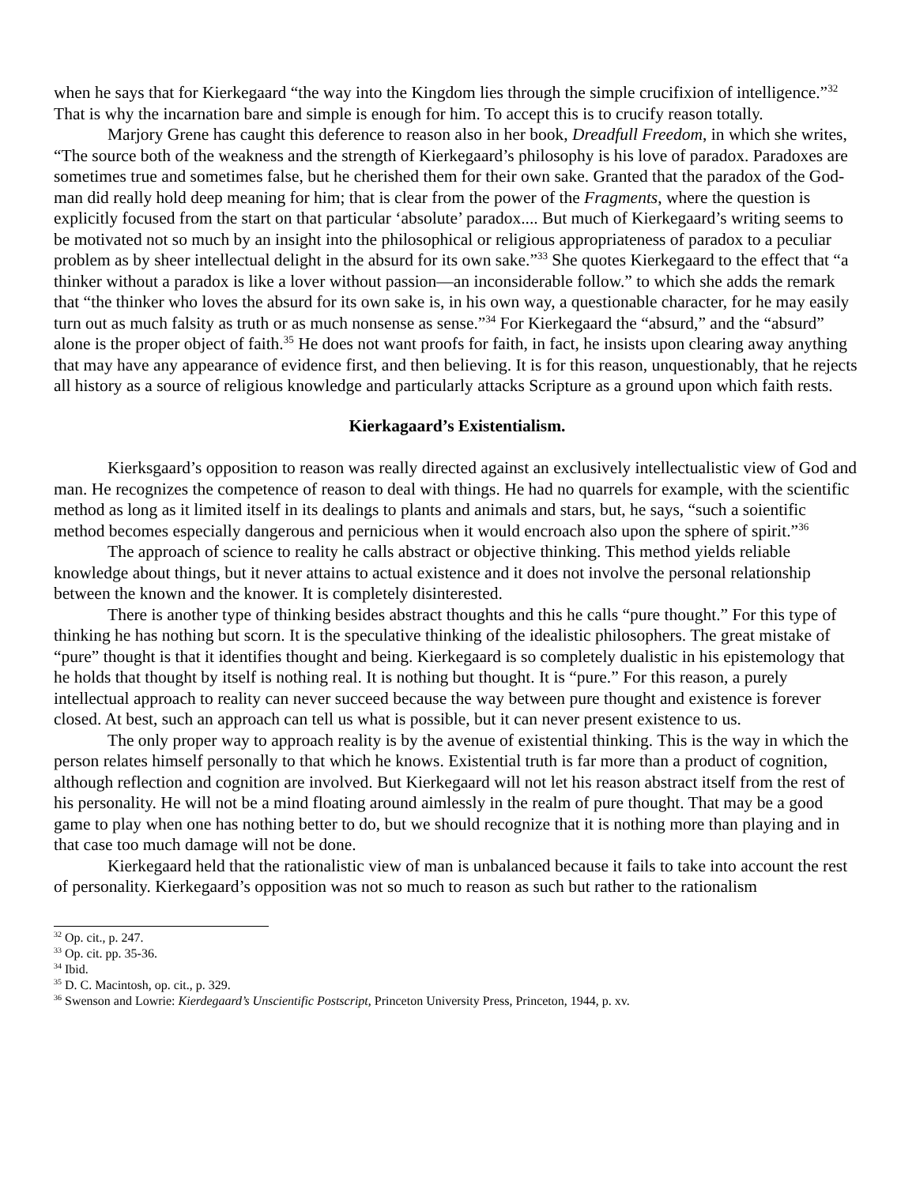when he says that for Kierkegaard “the way into the Kingdom lies through the simple crucifixion of intelligence.”<sup>32</sup> That is why the incarnation bare and simple is enough for him. To accept this is to crucify reason totally.
Marjory Grene has caught this deference to reason also in her book, Dreadfull Freedom, in which she writes, “The source both of the weakness and the strength of Kierkegaard’s philosophy is his love of paradox. Paradoxes are sometimes true and sometimes false, but he cherished them for their own sake. Granted that the paradox of the God-man did really hold deep meaning for him; that is clear from the power of the Fragments, where the question is explicitly focused from the start on that particular ‘absolute’ paradox.... But much of Kierkegaard’s writing seems to be motivated not so much by an insight into the philosophical or religious appropriateness of paradox to a peculiar problem as by sheer intellectual delight in the absurd for its own sake.”<sup>33</sup> She quotes Kierkegaard to the effect that “a thinker without a paradox is like a lover without passion—an inconsiderable follow.” to which she adds the remark that “the thinker who loves the absurd for its own sake is, in his own way, a questionable character, for he may easily turn out as much falsity as truth or as much nonsense as sense.”<sup>34</sup> For Kierkegaard the “absurd,” and the “absurd” alone is the proper object of faith.<sup>35</sup> He does not want proofs for faith, in fact, he insists upon clearing away anything that may have any appearance of evidence first, and then believing. It is for this reason, unquestionably, that he rejects all history as a source of religious knowledge and particularly attacks Scripture as a ground upon which faith rests.
Kierkagaard’s Existentialism.
Kierksgaard’s opposition to reason was really directed against an exclusively intellectualistic view of God and man. He recognizes the competence of reason to deal with things. He had no quarrels for example, with the scientific method as long as it limited itself in its dealings to plants and animals and stars, but, he says, “such a soientific method becomes especially dangerous and pernicious when it would encroach also upon the sphere of spirit.”<sup>36</sup>
The approach of science to reality he calls abstract or objective thinking. This method yields reliable knowledge about things, but it never attains to actual existence and it does not involve the personal relationship between the known and the knower. It is completely disinterested.
There is another type of thinking besides abstract thoughts and this he calls “pure thought.” For this type of thinking he has nothing but scorn. It is the speculative thinking of the idealistic philosophers. The great mistake of “pure” thought is that it identifies thought and being. Kierkegaard is so completely dualistic in his epistemology that he holds that thought by itself is nothing real. It is nothing but thought. It is “pure.” For this reason, a purely intellectual approach to reality can never succeed because the way between pure thought and existence is forever closed. At best, such an approach can tell us what is possible, but it can never present existence to us.
The only proper way to approach reality is by the avenue of existential thinking. This is the way in which the person relates himself personally to that which he knows. Existential truth is far more than a product of cognition, although reflection and cognition are involved. But Kierkegaard will not let his reason abstract itself from the rest of his personality. He will not be a mind floating around aimlessly in the realm of pure thought. That may be a good game to play when one has nothing better to do, but we should recognize that it is nothing more than playing and in that case too much damage will not be done.
Kierkegaard held that the rationalistic view of man is unbalanced because it fails to take into account the rest of personality. Kierkegaard’s opposition was not so much to reason as such but rather to the rationalism
<sup>32</sup> Op. cit., p. 247.
<sup>33</sup> Op. cit. pp. 35-36.
<sup>34</sup> Ibid.
<sup>35</sup> D. C. Macintosh, op. cit., p. 329.
<sup>36</sup> Swenson and Lowrie: Kierdegaard’s Unscientific Postscript, Princeton University Press, Princeton, 1944, p. xv.